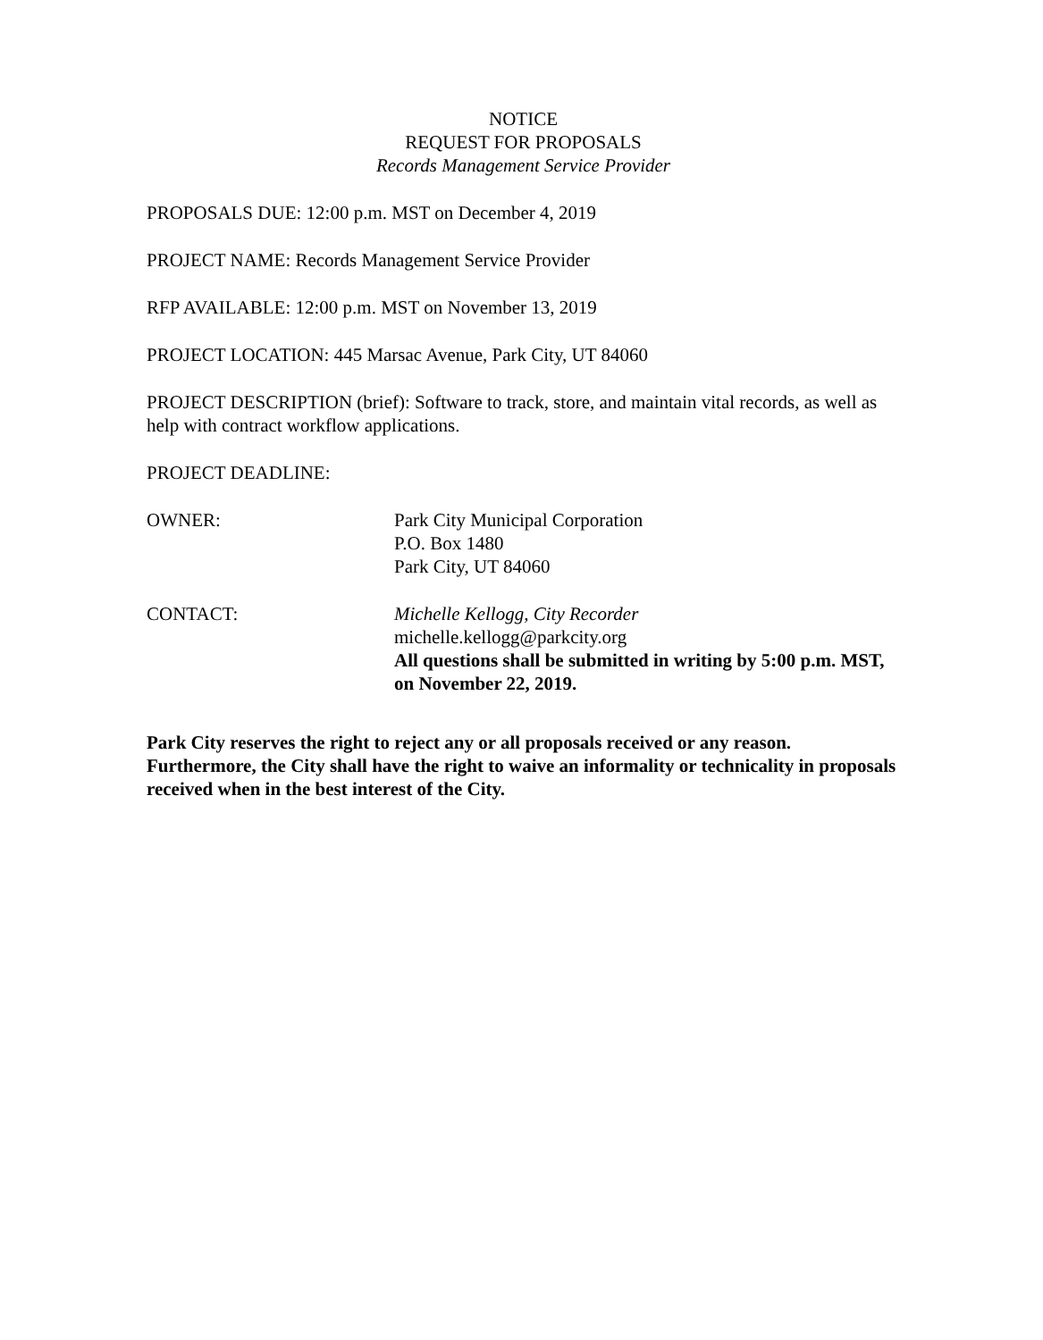NOTICE
REQUEST FOR PROPOSALS
Records Management Service Provider
PROPOSALS DUE: 12:00 p.m. MST on December 4, 2019
PROJECT NAME: Records Management Service Provider
RFP AVAILABLE: 12:00 p.m. MST on November 13, 2019
PROJECT LOCATION: 445 Marsac Avenue, Park City, UT 84060
PROJECT DESCRIPTION (brief): Software to track, store, and maintain vital records, as well as help with contract workflow applications.
PROJECT DEADLINE:
OWNER: Park City Municipal Corporation
P.O. Box 1480
Park City, UT 84060
CONTACT: Michelle Kellogg, City Recorder
michelle.kellogg@parkcity.org
All questions shall be submitted in writing by 5:00 p.m. MST, on November 22, 2019.
Park City reserves the right to reject any or all proposals received or any reason. Furthermore, the City shall have the right to waive an informality or technicality in proposals received when in the best interest of the City.